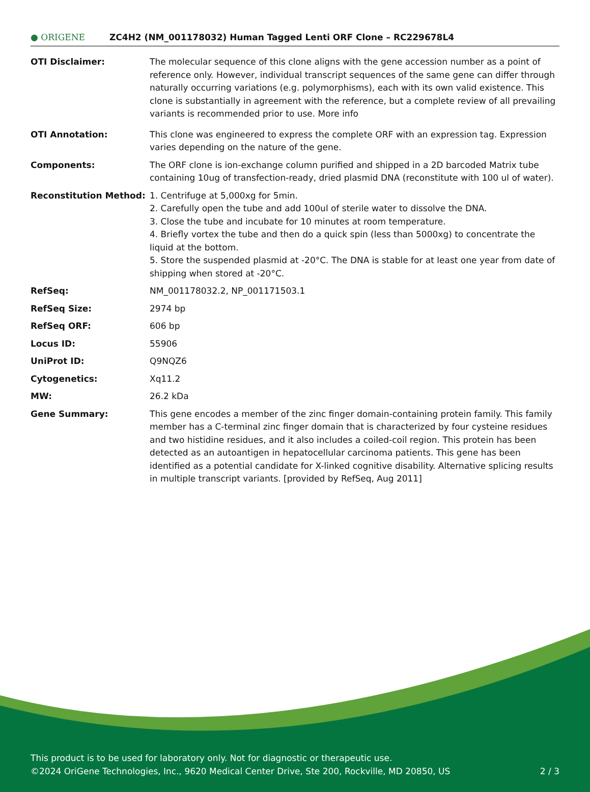● ORIGENE
ZC4H2 (NM_001178032) Human Tagged Lenti ORF Clone – RC229678L4
| OTI Disclaimer: | The molecular sequence of this clone aligns with the gene accession number as a point of reference only. However, individual transcript sequences of the same gene can differ through naturally occurring variations (e.g. polymorphisms), each with its own valid existence. This clone is substantially in agreement with the reference, but a complete review of all prevailing variants is recommended prior to use. More info |
| OTI Annotation: | This clone was engineered to express the complete ORF with an expression tag. Expression varies depending on the nature of the gene. |
| Components: | The ORF clone is ion-exchange column purified and shipped in a 2D barcoded Matrix tube containing 10ug of transfection-ready, dried plasmid DNA (reconstitute with 100 ul of water). |
| Reconstitution Method: | 1. Centrifuge at 5,000xg for 5min. 2. Carefully open the tube and add 100ul of sterile water to dissolve the DNA. 3. Close the tube and incubate for 10 minutes at room temperature. 4. Briefly vortex the tube and then do a quick spin (less than 5000xg) to concentrate the liquid at the bottom. 5. Store the suspended plasmid at -20°C. The DNA is stable for at least one year from date of shipping when stored at -20°C. |
| RefSeq: | NM_001178032.2 , NP_001171503.1 |
| RefSeq Size: | 2974 bp |
| RefSeq ORF: | 606 bp |
| Locus ID: | 55906 |
| UniProt ID: | Q9NQZ6 |
| Cytogenetics: | Xq11.2 |
| MW: | 26.2 kDa |
| Gene Summary: | This gene encodes a member of the zinc finger domain-containing protein family. This family member has a C-terminal zinc finger domain that is characterized by four cysteine residues and two histidine residues, and it also includes a coiled-coil region. This protein has been detected as an autoantigen in hepatocellular carcinoma patients. This gene has been identified as a potential candidate for X-linked cognitive disability. Alternative splicing results in multiple transcript variants. [provided by RefSeq, Aug 2011] |
This product is to be used for laboratory only. Not for diagnostic or therapeutic use.
©2024 OriGene Technologies, Inc., 9620 Medical Center Drive, Ste 200, Rockville, MD 20850, US 2 / 3